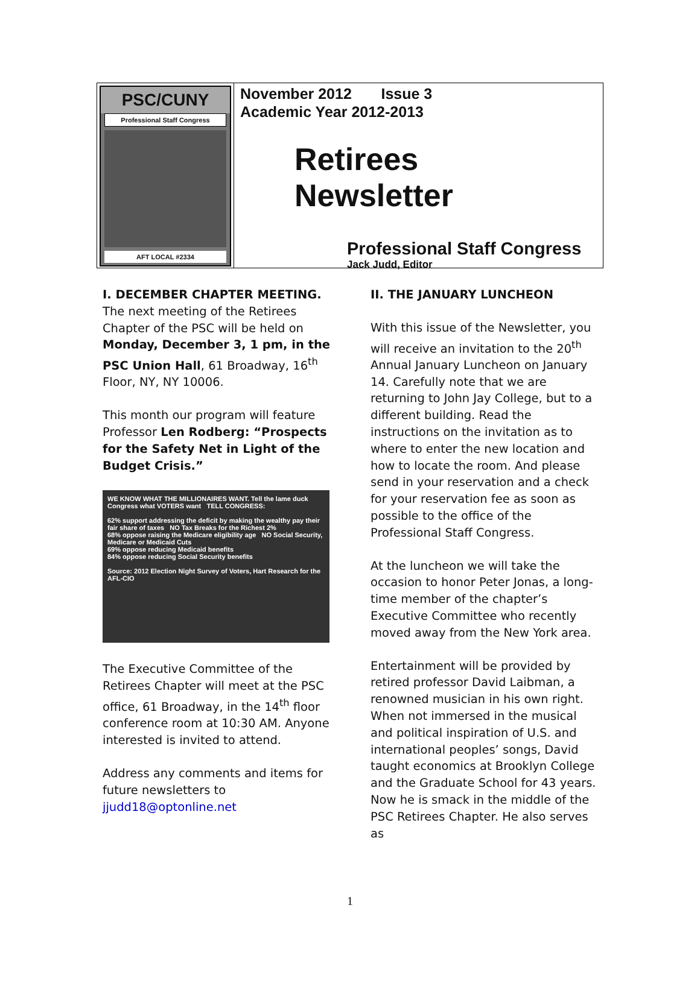PSC/CUNY
Professional Staff Congress
AFT LOCAL #2334
November 2012 Issue 3
Academic Year 2012-2013
Retirees
Newsletter
Professional Staff Congress
Jack Judd, Editor
I. DECEMBER CHAPTER MEETING. The next meeting of the Retirees Chapter of the PSC will be held on Monday, December 3, 1 pm, in the PSC Union Hall, 61 Broadway, 16<sup>th</sup> Floor, NY, NY 10006.
This month our program will feature Professor Len Rodberg: “Prospects for the Safety Net in Light of the Budget Crisis.”
WE KNOW WHAT THE MILLIONAIRES WANT. Tell the lame duck Congress what VOTERS want TELL CONGRESS:
62% support addressing the deficit by making the wealthy pay their fair share of taxes NO Tax Breaks for the Richest 2%
68% oppose raising the Medicare eligibility age NO Social Security, Medicare or Medicaid Cuts
69% oppose reducing Medicaid benefits
84% oppose reducing Social Security benefits
Source: 2012 Election Night Survey of Voters, Hart Research for the AFL-CIO
The Executive Committee of the Retirees Chapter will meet at the PSC office, 61 Broadway, in the 14<sup>th</sup> floor conference room at 10:30 AM. Anyone interested is invited to attend.
Address any comments and items for future newsletters to jjudd18@optonline.net
II. THE JANUARY LUNCHEON
With this issue of the Newsletter, you will receive an invitation to the 20<sup>th</sup> Annual January Luncheon on January 14. Carefully note that we are returning to John Jay College, but to a different building. Read the instructions on the invitation as to where to enter the new location and how to locate the room. And please send in your reservation and a check for your reservation fee as soon as possible to the office of the Professional Staff Congress.
At the luncheon we will take the occasion to honor Peter Jonas, a long-time member of the chapter’s Executive Committee who recently moved away from the New York area.
Entertainment will be provided by retired professor David Laibman, a renowned musician in his own right. When not immersed in the musical and political inspiration of U.S. and international peoples’ songs, David taught economics at Brooklyn College and the Graduate School for 43 years. Now he is smack in the middle of the PSC Retirees Chapter. He also serves as
1